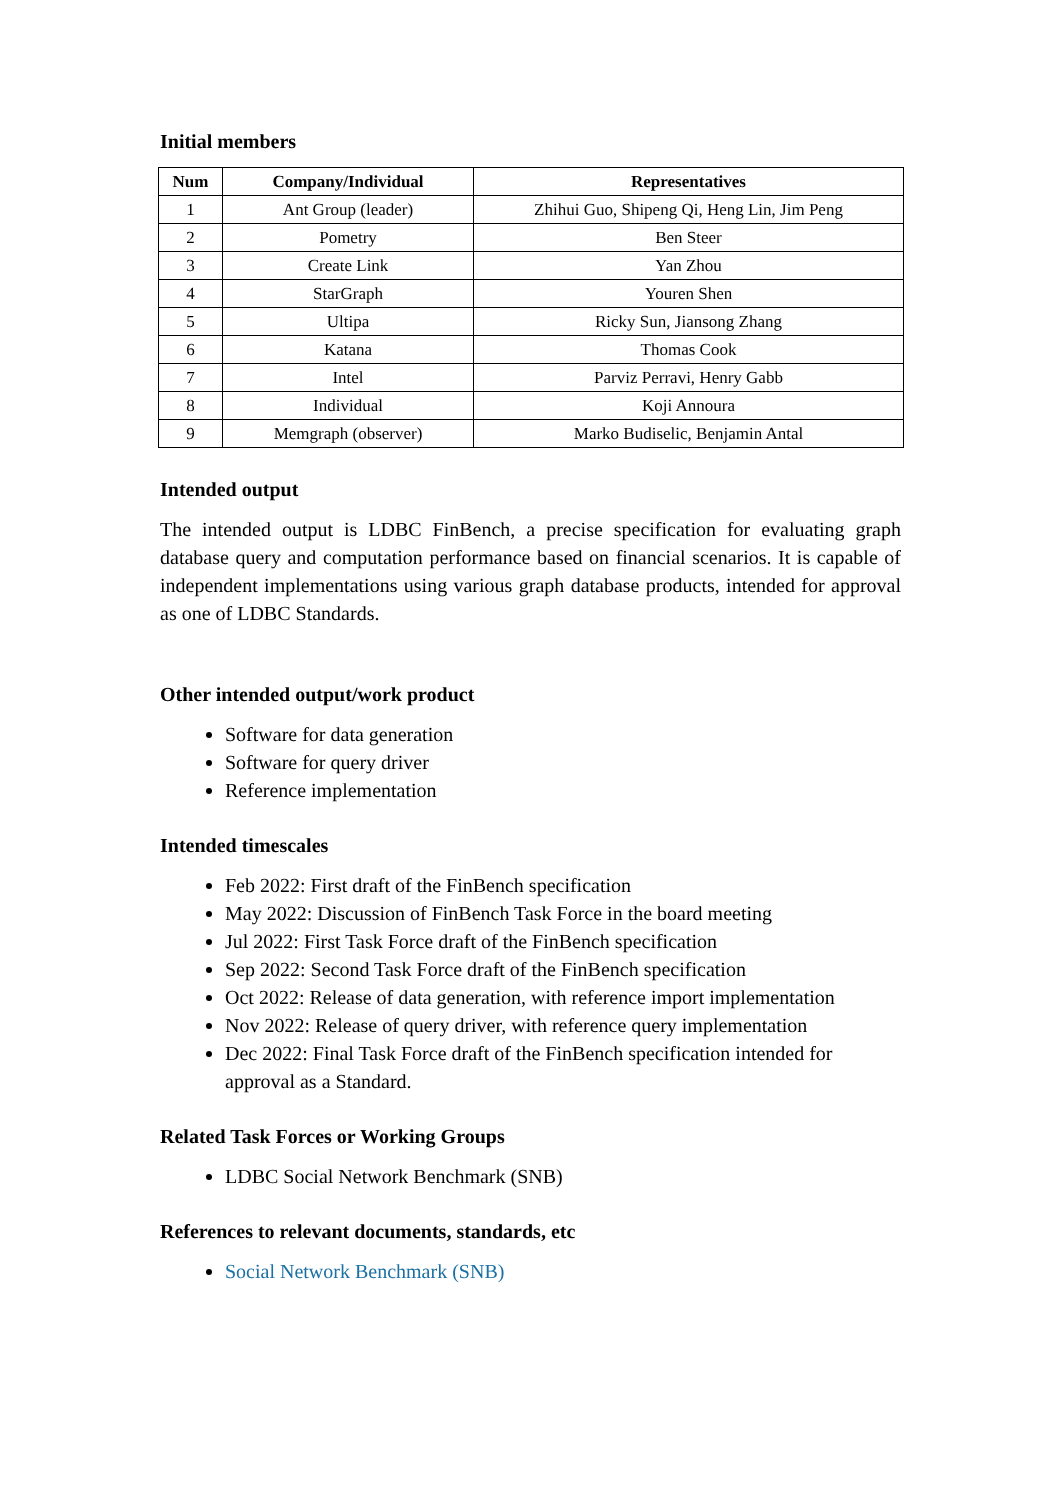Initial members
| Num | Company/Individual | Representatives |
| --- | --- | --- |
| 1 | Ant Group (leader) | Zhihui Guo, Shipeng Qi, Heng Lin, Jim Peng |
| 2 | Pometry | Ben Steer |
| 3 | Create Link | Yan Zhou |
| 4 | StarGraph | Youren Shen |
| 5 | Ultipa | Ricky Sun, Jiansong Zhang |
| 6 | Katana | Thomas Cook |
| 7 | Intel | Parviz Perravi, Henry Gabb |
| 8 | Individual | Koji Annoura |
| 9 | Memgraph (observer) | Marko Budiselic, Benjamin Antal |
Intended output
The intended output is LDBC FinBench, a precise specification for evaluating graph database query and computation performance based on financial scenarios. It is capable of independent implementations using various graph database products, intended for approval as one of LDBC Standards.
Other intended output/work product
Software for data generation
Software for query driver
Reference implementation
Intended timescales
Feb 2022: First draft of the FinBench specification
May 2022: Discussion of FinBench Task Force in the board meeting
Jul 2022: First Task Force draft of the FinBench specification
Sep 2022: Second Task Force draft of the FinBench specification
Oct 2022: Release of data generation, with reference import implementation
Nov 2022: Release of query driver, with reference query implementation
Dec 2022: Final Task Force draft of the FinBench specification intended for approval as a Standard.
Related Task Forces or Working Groups
LDBC Social Network Benchmark (SNB)
References to relevant documents, standards, etc
Social Network Benchmark (SNB)